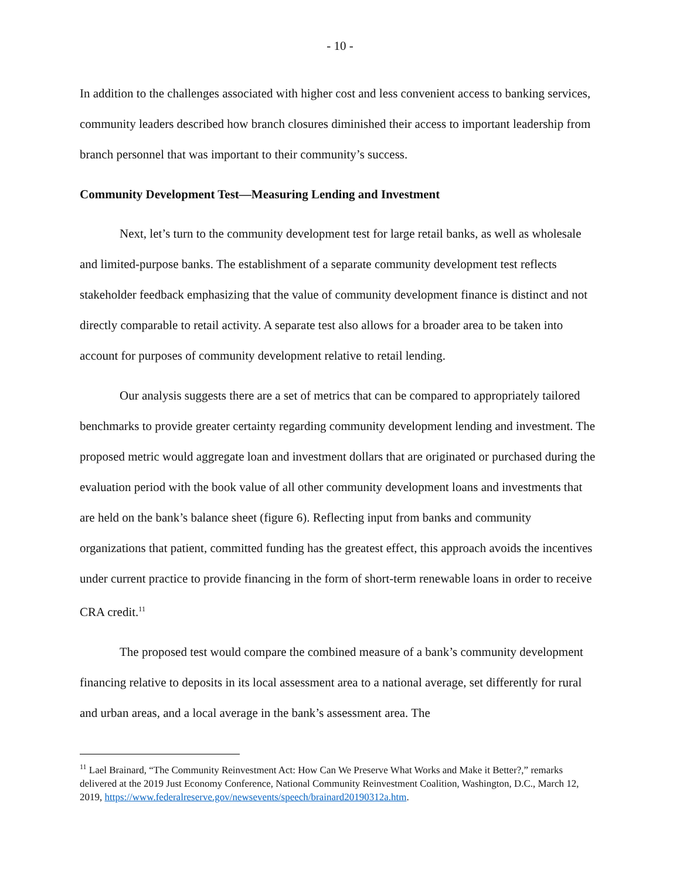- 10 -
In addition to the challenges associated with higher cost and less convenient access to banking services, community leaders described how branch closures diminished their access to important leadership from branch personnel that was important to their community’s success.
Community Development Test—Measuring Lending and Investment
Next, let’s turn to the community development test for large retail banks, as well as wholesale and limited-purpose banks. The establishment of a separate community development test reflects stakeholder feedback emphasizing that the value of community development finance is distinct and not directly comparable to retail activity. A separate test also allows for a broader area to be taken into account for purposes of community development relative to retail lending.
Our analysis suggests there are a set of metrics that can be compared to appropriately tailored benchmarks to provide greater certainty regarding community development lending and investment. The proposed metric would aggregate loan and investment dollars that are originated or purchased during the evaluation period with the book value of all other community development loans and investments that are held on the bank’s balance sheet (figure 6). Reflecting input from banks and community organizations that patient, committed funding has the greatest effect, this approach avoids the incentives under current practice to provide financing in the form of short-term renewable loans in order to receive CRA credit.<sup>11</sup>
The proposed test would compare the combined measure of a bank’s community development financing relative to deposits in its local assessment area to a national average, set differently for rural and urban areas, and a local average in the bank’s assessment area. The
<sup>11</sup> Lael Brainard, “The Community Reinvestment Act: How Can We Preserve What Works and Make it Better?,” remarks delivered at the 2019 Just Economy Conference, National Community Reinvestment Coalition, Washington, D.C., March 12, 2019, https://www.federalreserve.gov/newsevents/speech/brainard20190312a.htm.